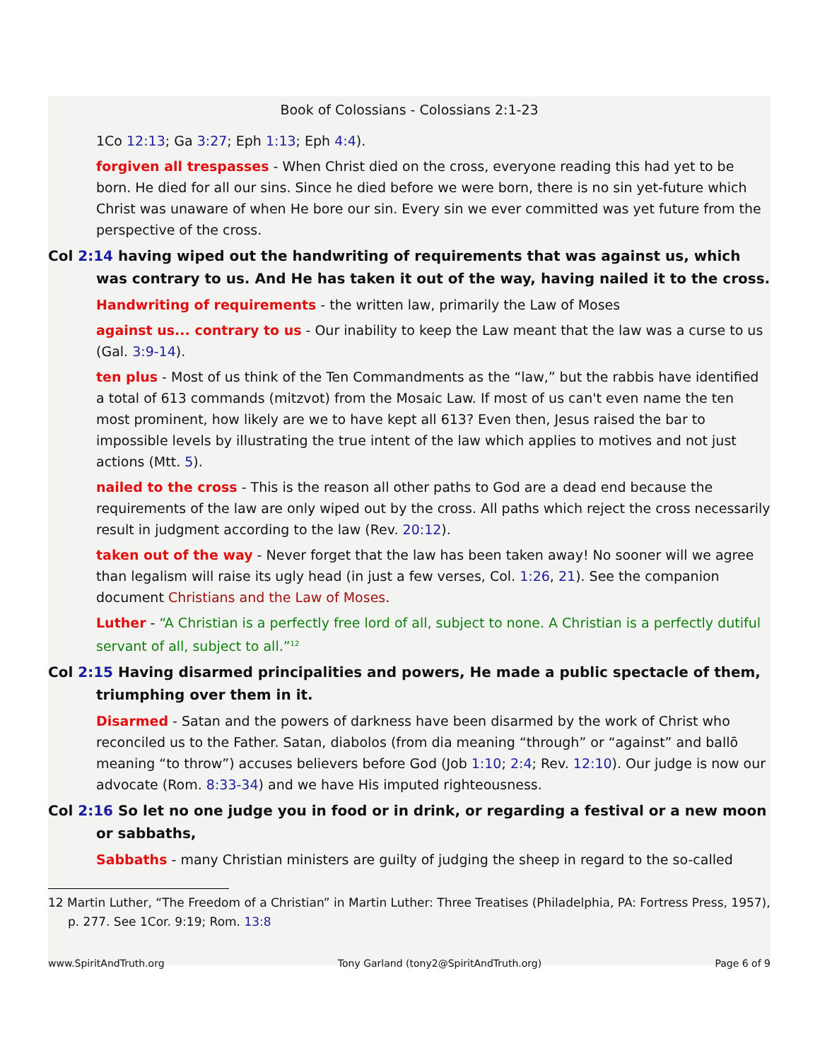Book of Colossians - Colossians 2:1-23
1Co 12:13; Ga 3:27; Eph 1:13; Eph 4:4).
forgiven all trespasses - When Christ died on the cross, everyone reading this had yet to be born. He died for all our sins. Since he died before we were born, there is no sin yet-future which Christ was unaware of when He bore our sin. Every sin we ever committed was yet future from the perspective of the cross.
Col 2:14 having wiped out the handwriting of requirements that was against us, which was contrary to us. And He has taken it out of the way, having nailed it to the cross.
Handwriting of requirements - the written law, primarily the Law of Moses
against us... contrary to us - Our inability to keep the Law meant that the law was a curse to us (Gal. 3:9-14).
ten plus - Most of us think of the Ten Commandments as the “law,” but the rabbis have identified a total of 613 commands (mitzvot) from the Mosaic Law. If most of us can't even name the ten most prominent, how likely are we to have kept all 613? Even then, Jesus raised the bar to impossible levels by illustrating the true intent of the law which applies to motives and not just actions (Mtt. 5).
nailed to the cross - This is the reason all other paths to God are a dead end because the requirements of the law are only wiped out by the cross. All paths which reject the cross necessarily result in judgment according to the law (Rev. 20:12).
taken out of the way - Never forget that the law has been taken away! No sooner will we agree than legalism will raise its ugly head (in just a few verses, Col. 1:26, 21). See the companion document Christians and the Law of Moses.
Luther - “A Christian is a perfectly free lord of all, subject to none. A Christian is a perfectly dutiful servant of all, subject to all.”<sup>12</sup>
Col 2:15 Having disarmed principalities and powers, He made a public spectacle of them, triumphing over them in it.
Disarmed - Satan and the powers of darkness have been disarmed by the work of Christ who reconciled us to the Father. Satan, diabolos (from dia meaning “through” or “against” and ballō meaning “to throw”) accuses believers before God (Job 1:10; 2:4; Rev. 12:10). Our judge is now our advocate (Rom. 8:33-34) and we have His imputed righteousness.
Col 2:16 So let no one judge you in food or in drink, or regarding a festival or a new moon or sabbaths,
Sabbaths - many Christian ministers are guilty of judging the sheep in regard to the so-called
12 Martin Luther, “The Freedom of a Christian” in Martin Luther: Three Treatises (Philadelphia, PA: Fortress Press, 1957), p. 277. See 1Cor. 9:19; Rom. 13:8
www.SpiritAndTruth.org Tony Garland (tony2@SpiritAndTruth.org) Page 6 of 9